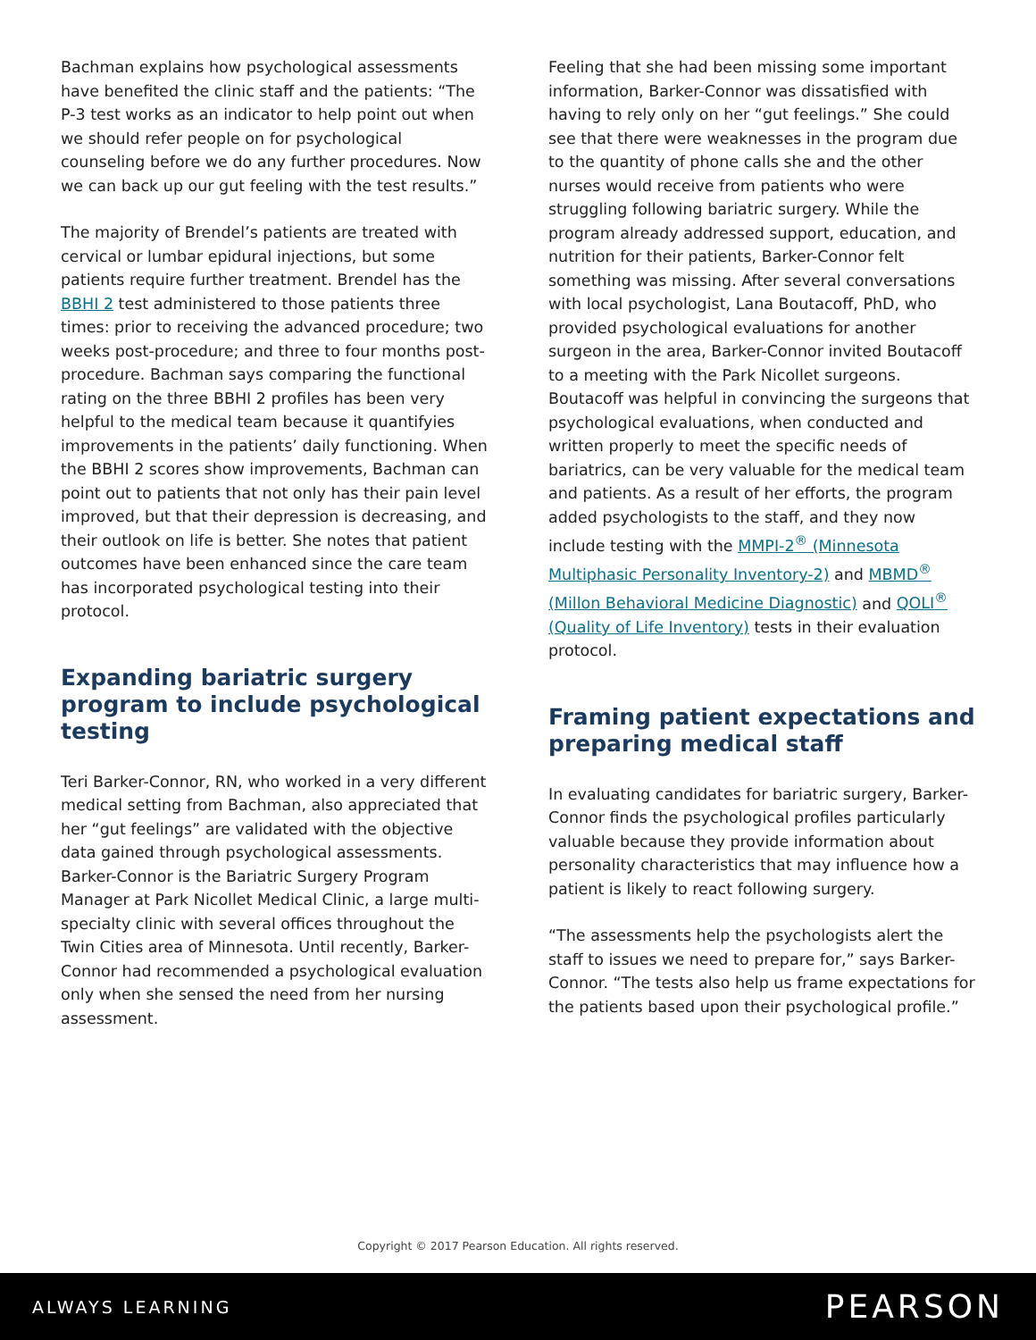Bachman explains how psychological assessments have benefited the clinic staff and the patients: “The P-3 test works as an indicator to help point out when we should refer people on for psychological counseling before we do any further procedures. Now we can back up our gut feeling with the test results.”
The majority of Brendel’s patients are treated with cervical or lumbar epidural injections, but some patients require further treatment. Brendel has the BBHI 2 test administered to those patients three times: prior to receiving the advanced procedure; two weeks post-procedure; and three to four months post-procedure. Bachman says comparing the functional rating on the three BBHI 2 profiles has been very helpful to the medical team because it quantifyies improvements in the patients’ daily functioning. When the BBHI 2 scores show improvements, Bachman can point out to patients that not only has their pain level improved, but that their depression is decreasing, and their outlook on life is better. She notes that patient outcomes have been enhanced since the care team has incorporated psychological testing into their protocol.
Expanding bariatric surgery program to include psychological testing
Teri Barker-Connor, RN, who worked in a very different medical setting from Bachman, also appreciated that her “gut feelings” are validated with the objective data gained through psychological assessments. Barker-Connor is the Bariatric Surgery Program Manager at Park Nicollet Medical Clinic, a large multi-specialty clinic with several offices throughout the Twin Cities area of Minnesota. Until recently, Barker-Connor had recommended a psychological evaluation only when she sensed the need from her nursing assessment.
Feeling that she had been missing some important information, Barker-Connor was dissatisfied with having to rely only on her “gut feelings.” She could see that there were weaknesses in the program due to the quantity of phone calls she and the other nurses would receive from patients who were struggling following bariatric surgery. While the program already addressed support, education, and nutrition for their patients, Barker-Connor felt something was missing. After several conversations with local psychologist, Lana Boutacoff, PhD, who provided psychological evaluations for another surgeon in the area, Barker-Connor invited Boutacoff to a meeting with the Park Nicollet surgeons. Boutacoff was helpful in convincing the surgeons that psychological evaluations, when conducted and written properly to meet the specific needs of bariatrics, can be very valuable for the medical team and patients. As a result of her efforts, the program added psychologists to the staff, and they now include testing with the MMPI-2<sup>®</sup> (Minnesota Multiphasic Personality Inventory-2) and MBMD<sup>®</sup> (Millon Behavioral Medicine Diagnostic) and QOLI<sup>®</sup> (Quality of Life Inventory) tests in their evaluation protocol.
Framing patient expectations and preparing medical staff
In evaluating candidates for bariatric surgery, Barker-Connor finds the psychological profiles particularly valuable because they provide information about personality characteristics that may influence how a patient is likely to react following surgery.
“The assessments help the psychologists alert the staff to issues we need to prepare for,” says Barker-Connor. “The tests also help us frame expectations for the patients based upon their psychological profile.”
Copyright © 2017 Pearson Education. All rights reserved.
ALWAYS LEARNING PEARSON